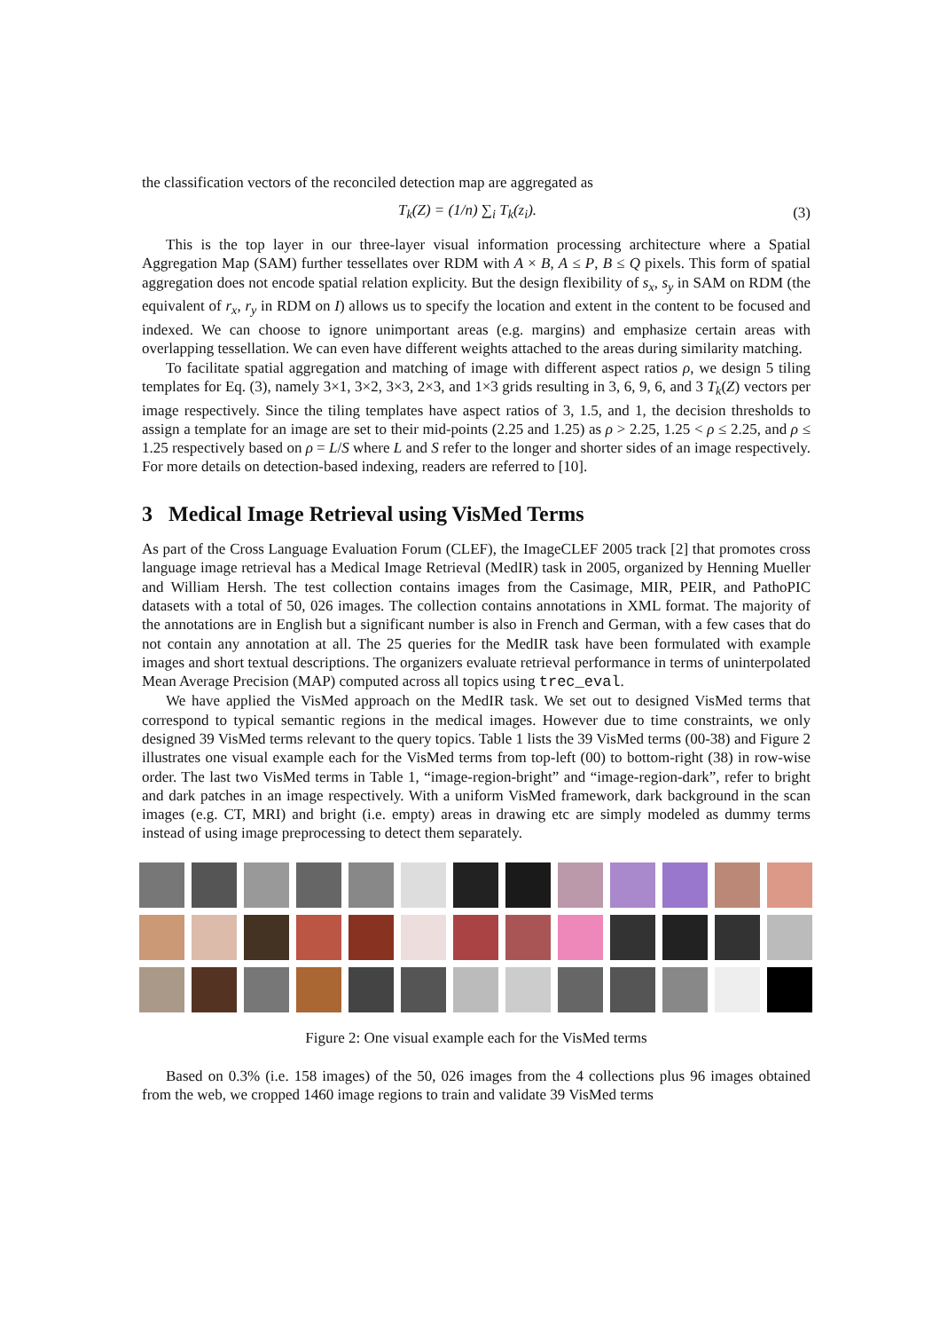the classification vectors of the reconciled detection map are aggregated as
T<sub>k</sub>(Z) = (1/n) ∑<sub>i</sub> T<sub>k</sub>(z<sub>i</sub>). (3)
This is the top layer in our three-layer visual information processing architecture where a Spatial Aggregation Map (SAM) further tessellates over RDM with A × B, A ≤ P, B ≤ Q pixels. This form of spatial aggregation does not encode spatial relation explicity. But the design flexibility of s<sub>x</sub>, s<sub>y</sub> in SAM on RDM (the equivalent of r<sub>x</sub>, r<sub>y</sub> in RDM on I) allows us to specify the location and extent in the content to be focused and indexed. We can choose to ignore unimportant areas (e.g. margins) and emphasize certain areas with overlapping tessellation. We can even have different weights attached to the areas during similarity matching.
To facilitate spatial aggregation and matching of image with different aspect ratios ρ, we design 5 tiling templates for Eq. (3), namely 3×1, 3×2, 3×3, 2×3, and 1×3 grids resulting in 3, 6, 9, 6, and 3 T<sub>k</sub>(Z) vectors per image respectively. Since the tiling templates have aspect ratios of 3, 1.5, and 1, the decision thresholds to assign a template for an image are set to their mid-points (2.25 and 1.25) as ρ > 2.25, 1.25 < ρ ≤ 2.25, and ρ ≤ 1.25 respectively based on ρ = L/S where L and S refer to the longer and shorter sides of an image respectively. For more details on detection-based indexing, readers are referred to [10].
3 Medical Image Retrieval using VisMed Terms
As part of the Cross Language Evaluation Forum (CLEF), the ImageCLEF 2005 track [2] that promotes cross language image retrieval has a Medical Image Retrieval (MedIR) task in 2005, organized by Henning Mueller and William Hersh. The test collection contains images from the Casimage, MIR, PEIR, and PathoPIC datasets with a total of 50, 026 images. The collection contains annotations in XML format. The majority of the annotations are in English but a significant number is also in French and German, with a few cases that do not contain any annotation at all. The 25 queries for the MedIR task have been formulated with example images and short textual descriptions. The organizers evaluate retrieval performance in terms of uninterpolated Mean Average Precision (MAP) computed across all topics using trec_eval.
We have applied the VisMed approach on the MedIR task. We set out to designed VisMed terms that correspond to typical semantic regions in the medical images. However due to time constraints, we only designed 39 VisMed terms relevant to the query topics. Table 1 lists the 39 VisMed terms (00-38) and Figure 2 illustrates one visual example each for the VisMed terms from top-left (00) to bottom-right (38) in row-wise order. The last two VisMed terms in Table 1, “image-region-bright” and “image-region-dark”, refer to bright and dark patches in an image respectively. With a uniform VisMed framework, dark background in the scan images (e.g. CT, MRI) and bright (i.e. empty) areas in drawing etc are simply modeled as dummy terms instead of using image preprocessing to detect them separately.
Figure 2: One visual example each for the VisMed terms
Based on 0.3% (i.e. 158 images) of the 50, 026 images from the 4 collections plus 96 images obtained from the web, we cropped 1460 image regions to train and validate 39 VisMed terms